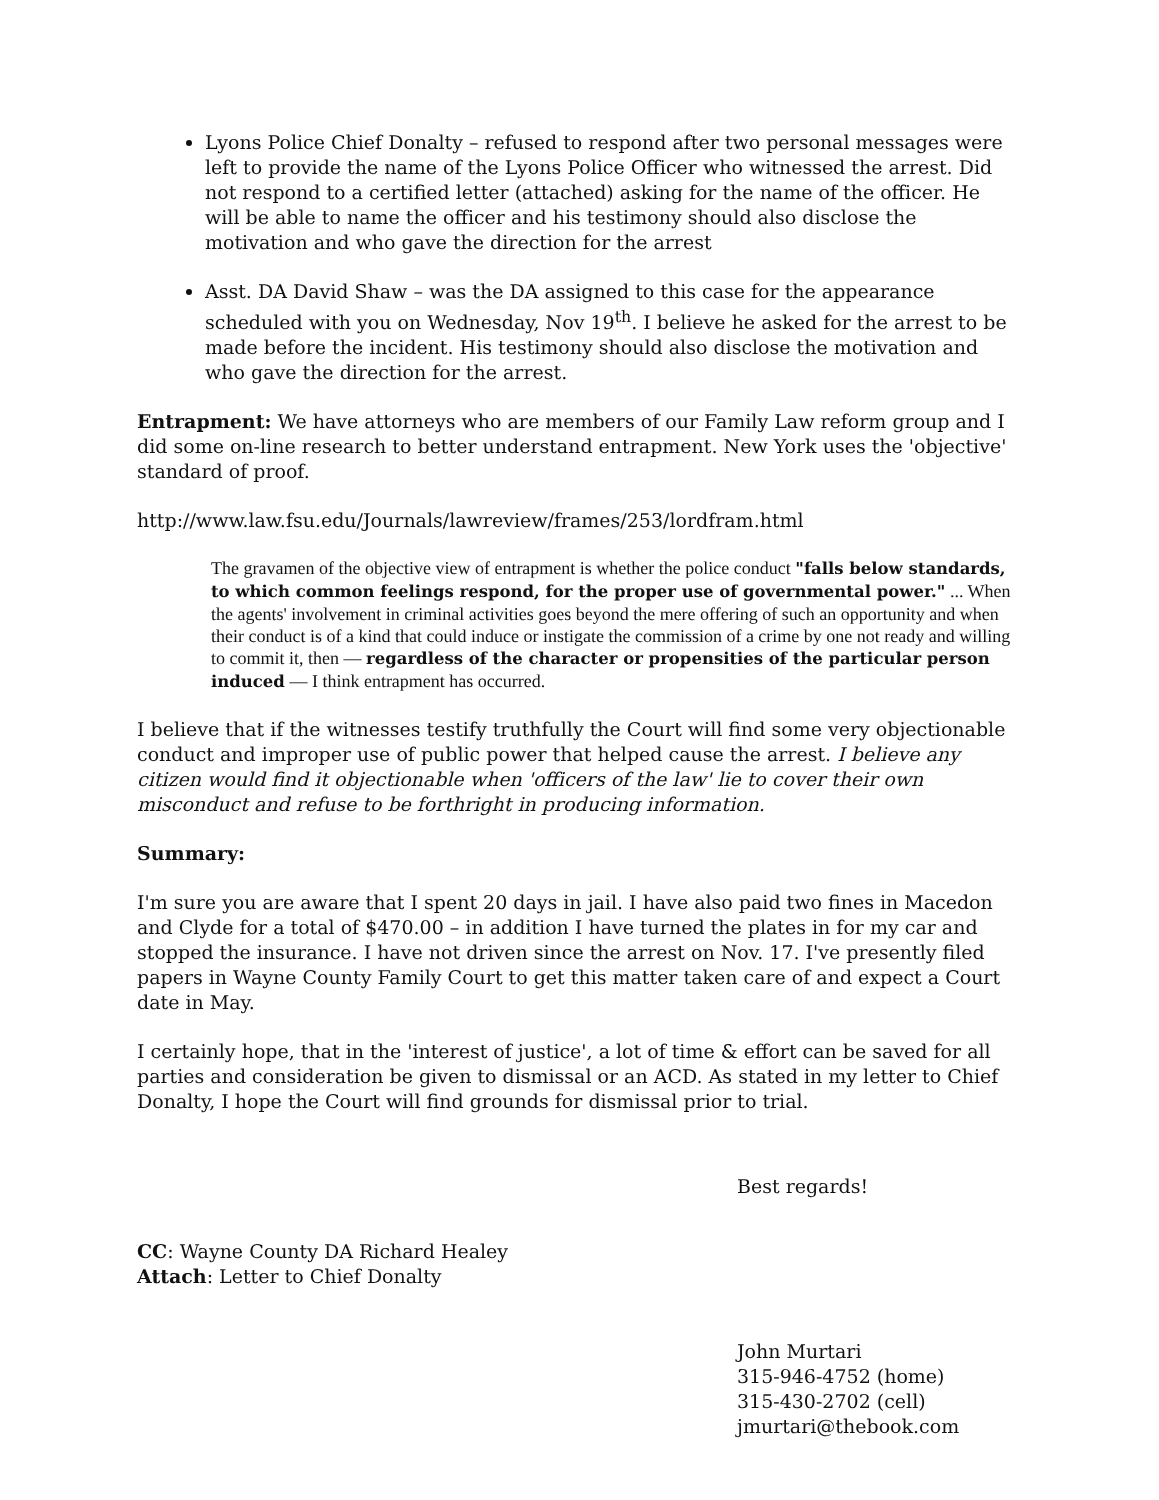Lyons Police Chief Donalty – refused to respond after two personal messages were left to provide the name of the Lyons Police Officer who witnessed the arrest. Did not respond to a certified letter (attached) asking for the name of the officer. He will be able to name the officer and his testimony should also disclose the motivation and who gave the direction for the arrest
Asst. DA David Shaw – was the DA assigned to this case for the appearance scheduled with you on Wednesday, Nov 19<sup>th</sup>. I believe he asked for the arrest to be made before the incident. His testimony should also disclose the motivation and who gave the direction for the arrest.
Entrapment: We have attorneys who are members of our Family Law reform group and I did some on-line research to better understand entrapment. New York uses the 'objective' standard of proof.
http://www.law.fsu.edu/Journals/lawreview/frames/253/lordfram.html
The gravamen of the objective view of entrapment is whether the police conduct "falls below standards, to which common feelings respond, for the proper use of governmental power." ... When the agents' involvement in criminal activities goes beyond the mere offering of such an opportunity and when their conduct is of a kind that could induce or instigate the commission of a crime by one not ready and willing to commit it, then — regardless of the character or propensities of the particular person induced — I think entrapment has occurred.
I believe that if the witnesses testify truthfully the Court will find some very objectionable conduct and improper use of public power that helped cause the arrest. I believe any citizen would find it objectionable when 'officers of the law' lie to cover their own misconduct and refuse to be forthright in producing information.
Summary:
I'm sure you are aware that I spent 20 days in jail. I have also paid two fines in Macedon and Clyde for a total of $470.00 – in addition I have turned the plates in for my car and stopped the insurance. I have not driven since the arrest on Nov. 17. I've presently filed papers in Wayne County Family Court to get this matter taken care of and expect a Court date in May.
I certainly hope, that in the 'interest of justice', a lot of time & effort can be saved for all parties and consideration be given to dismissal or an ACD. As stated in my letter to Chief Donalty, I hope the Court will find grounds for dismissal prior to trial.
Best regards!
CC: Wayne County DA Richard Healey
Attach: Letter to Chief Donalty
John Murtari
315-946-4752 (home)
315-430-2702 (cell)
jmurtari@thebook.com